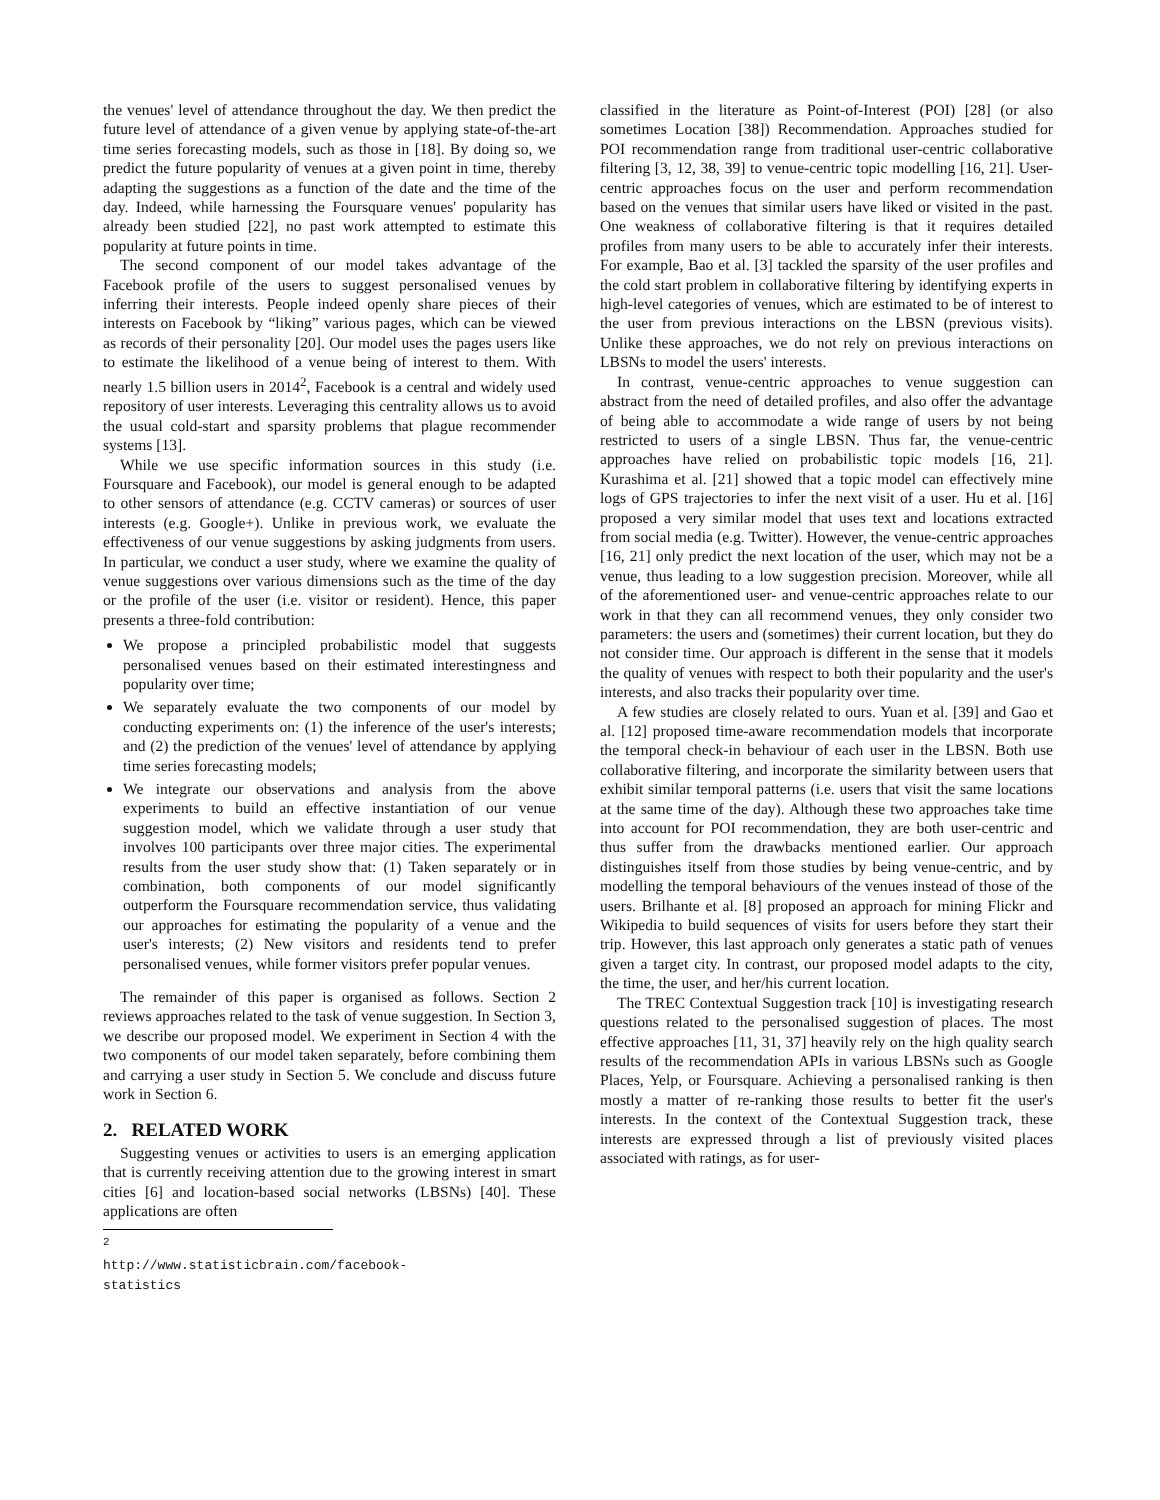the venues' level of attendance throughout the day. We then predict the future level of attendance of a given venue by applying state-of-the-art time series forecasting models, such as those in [18]. By doing so, we predict the future popularity of venues at a given point in time, thereby adapting the suggestions as a function of the date and the time of the day. Indeed, while harnessing the Foursquare venues' popularity has already been studied [22], no past work attempted to estimate this popularity at future points in time.
The second component of our model takes advantage of the Facebook profile of the users to suggest personalised venues by inferring their interests. People indeed openly share pieces of their interests on Facebook by “liking” various pages, which can be viewed as records of their personality [20]. Our model uses the pages users like to estimate the likelihood of a venue being of interest to them. With nearly 1.5 billion users in 2014<sup>2</sup>, Facebook is a central and widely used repository of user interests. Leveraging this centrality allows us to avoid the usual cold-start and sparsity problems that plague recommender systems [13].
While we use specific information sources in this study (i.e. Foursquare and Facebook), our model is general enough to be adapted to other sensors of attendance (e.g. CCTV cameras) or sources of user interests (e.g. Google+). Unlike in previous work, we evaluate the effectiveness of our venue suggestions by asking judgments from users. In particular, we conduct a user study, where we examine the quality of venue suggestions over various dimensions such as the time of the day or the profile of the user (i.e. visitor or resident). Hence, this paper presents a three-fold contribution:
We propose a principled probabilistic model that suggests personalised venues based on their estimated interestingness and popularity over time;
We separately evaluate the two components of our model by conducting experiments on: (1) the inference of the user's interests; and (2) the prediction of the venues' level of attendance by applying time series forecasting models;
We integrate our observations and analysis from the above experiments to build an effective instantiation of our venue suggestion model, which we validate through a user study that involves 100 participants over three major cities. The experimental results from the user study show that: (1) Taken separately or in combination, both components of our model significantly outperform the Foursquare recommendation service, thus validating our approaches for estimating the popularity of a venue and the user's interests; (2) New visitors and residents tend to prefer personalised venues, while former visitors prefer popular venues.
The remainder of this paper is organised as follows. Section 2 reviews approaches related to the task of venue suggestion. In Section 3, we describe our proposed model. We experiment in Section 4 with the two components of our model taken separately, before combining them and carrying a user study in Section 5. We conclude and discuss future work in Section 6.
2. RELATED WORK
Suggesting venues or activities to users is an emerging application that is currently receiving attention due to the growing interest in smart cities [6] and location-based social networks (LBSNs) [40]. These applications are often
<sup>2</sup> http://www.statisticbrain.com/facebook-statistics
classified in the literature as Point-of-Interest (POI) [28] (or also sometimes Location [38]) Recommendation. Approaches studied for POI recommendation range from traditional user-centric collaborative filtering [3, 12, 38, 39] to venue-centric topic modelling [16, 21]. User-centric approaches focus on the user and perform recommendation based on the venues that similar users have liked or visited in the past. One weakness of collaborative filtering is that it requires detailed profiles from many users to be able to accurately infer their interests. For example, Bao et al. [3] tackled the sparsity of the user profiles and the cold start problem in collaborative filtering by identifying experts in high-level categories of venues, which are estimated to be of interest to the user from previous interactions on the LBSN (previous visits). Unlike these approaches, we do not rely on previous interactions on LBSNs to model the users' interests.
In contrast, venue-centric approaches to venue suggestion can abstract from the need of detailed profiles, and also offer the advantage of being able to accommodate a wide range of users by not being restricted to users of a single LBSN. Thus far, the venue-centric approaches have relied on probabilistic topic models [16, 21]. Kurashima et al. [21] showed that a topic model can effectively mine logs of GPS trajectories to infer the next visit of a user. Hu et al. [16] proposed a very similar model that uses text and locations extracted from social media (e.g. Twitter). However, the venue-centric approaches [16, 21] only predict the next location of the user, which may not be a venue, thus leading to a low suggestion precision. Moreover, while all of the aforementioned user- and venue-centric approaches relate to our work in that they can all recommend venues, they only consider two parameters: the users and (sometimes) their current location, but they do not consider time. Our approach is different in the sense that it models the quality of venues with respect to both their popularity and the user's interests, and also tracks their popularity over time.
A few studies are closely related to ours. Yuan et al. [39] and Gao et al. [12] proposed time-aware recommendation models that incorporate the temporal check-in behaviour of each user in the LBSN. Both use collaborative filtering, and incorporate the similarity between users that exhibit similar temporal patterns (i.e. users that visit the same locations at the same time of the day). Although these two approaches take time into account for POI recommendation, they are both user-centric and thus suffer from the drawbacks mentioned earlier. Our approach distinguishes itself from those studies by being venue-centric, and by modelling the temporal behaviours of the venues instead of those of the users. Brilhante et al. [8] proposed an approach for mining Flickr and Wikipedia to build sequences of visits for users before they start their trip. However, this last approach only generates a static path of venues given a target city. In contrast, our proposed model adapts to the city, the time, the user, and her/his current location.
The TREC Contextual Suggestion track [10] is investigating research questions related to the personalised suggestion of places. The most effective approaches [11, 31, 37] heavily rely on the high quality search results of the recommendation APIs in various LBSNs such as Google Places, Yelp, or Foursquare. Achieving a personalised ranking is then mostly a matter of re-ranking those results to better fit the user's interests. In the context of the Contextual Suggestion track, these interests are expressed through a list of previously visited places associated with ratings, as for user-